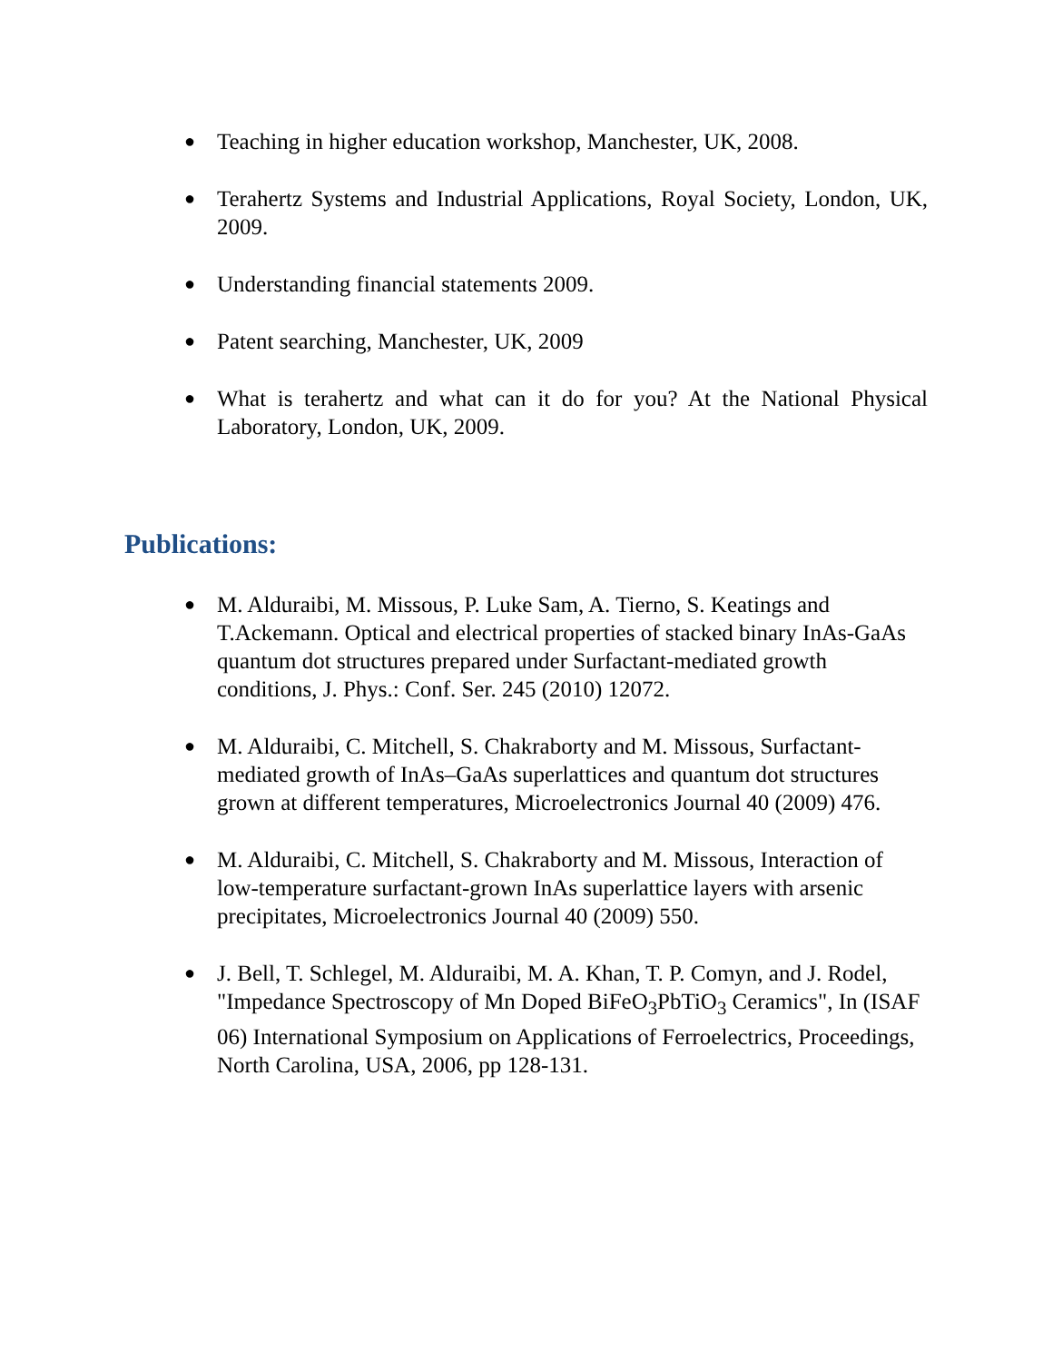● Teaching in higher education workshop, Manchester, UK, 2008.
● Terahertz Systems and Industrial Applications, Royal Society, London, UK, 2009.
● Understanding financial statements 2009.
● Patent searching, Manchester, UK, 2009
● What is terahertz and what can it do for you? At the National Physical Laboratory, London, UK, 2009.
Publications:
● M. Alduraibi, M. Missous, P. Luke Sam, A. Tierno, S. Keatings and T.Ackemann. Optical and electrical properties of stacked binary InAs-GaAs quantum dot structures prepared under Surfactant-mediated growth conditions, J. Phys.: Conf. Ser. 245 (2010) 12072.
● M. Alduraibi, C. Mitchell, S. Chakraborty and M. Missous, Surfactant-mediated growth of InAs–GaAs superlattices and quantum dot structures grown at different temperatures, Microelectronics Journal 40 (2009) 476.
● M. Alduraibi, C. Mitchell, S. Chakraborty and M. Missous, Interaction of low-temperature surfactant-grown InAs superlattice layers with arsenic precipitates, Microelectronics Journal 40 (2009) 550.
● J. Bell, T. Schlegel, M. Alduraibi, M. A. Khan, T. P. Comyn, and J. Rodel, "Impedance Spectroscopy of Mn Doped BiFeO<sub>3</sub>PbTiO<sub>3</sub> Ceramics", In (ISAF 06) International Symposium on Applications of Ferroelectrics, Proceedings, North Carolina, USA, 2006, pp 128-131.